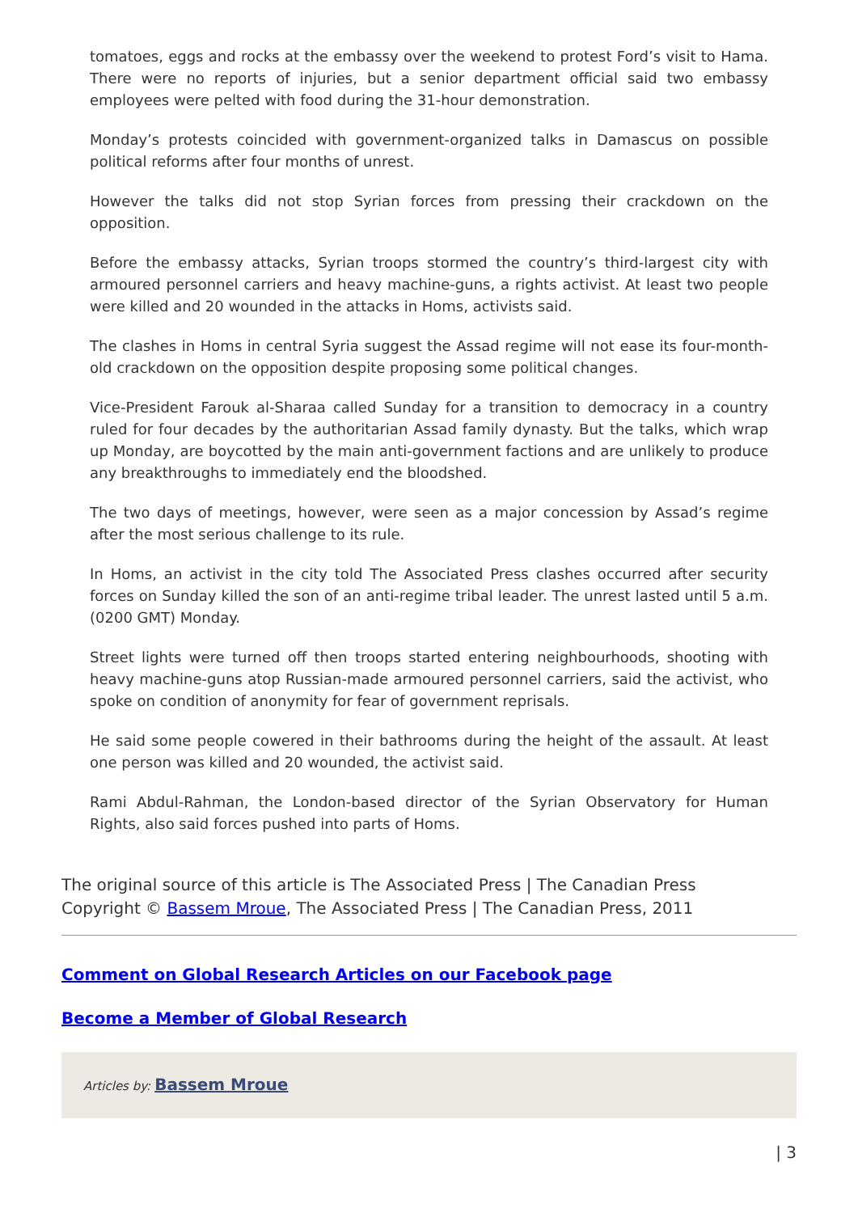tomatoes, eggs and rocks at the embassy over the weekend to protest Ford’s visit to Hama. There were no reports of injuries, but a senior department official said two embassy employees were pelted with food during the 31-hour demonstration.
Monday’s protests coincided with government-organized talks in Damascus on possible political reforms after four months of unrest.
However the talks did not stop Syrian forces from pressing their crackdown on the opposition.
Before the embassy attacks, Syrian troops stormed the country’s third-largest city with armoured personnel carriers and heavy machine-guns, a rights activist. At least two people were killed and 20 wounded in the attacks in Homs, activists said.
The clashes in Homs in central Syria suggest the Assad regime will not ease its four-month-old crackdown on the opposition despite proposing some political changes.
Vice-President Farouk al-Sharaa called Sunday for a transition to democracy in a country ruled for four decades by the authoritarian Assad family dynasty. But the talks, which wrap up Monday, are boycotted by the main anti-government factions and are unlikely to produce any breakthroughs to immediately end the bloodshed.
The two days of meetings, however, were seen as a major concession by Assad’s regime after the most serious challenge to its rule.
In Homs, an activist in the city told The Associated Press clashes occurred after security forces on Sunday killed the son of an anti-regime tribal leader. The unrest lasted until 5 a.m. (0200 GMT) Monday.
Street lights were turned off then troops started entering neighbourhoods, shooting with heavy machine-guns atop Russian-made armoured personnel carriers, said the activist, who spoke on condition of anonymity for fear of government reprisals.
He said some people cowered in their bathrooms during the height of the assault. At least one person was killed and 20 wounded, the activist said.
Rami Abdul-Rahman, the London-based director of the Syrian Observatory for Human Rights, also said forces pushed into parts of Homs.
The original source of this article is The Associated Press | The Canadian Press
Copyright © Bassem Mroue, The Associated Press | The Canadian Press, 2011
Comment on Global Research Articles on our Facebook page
Become a Member of Global Research
Articles by: Bassem Mroue
| 3